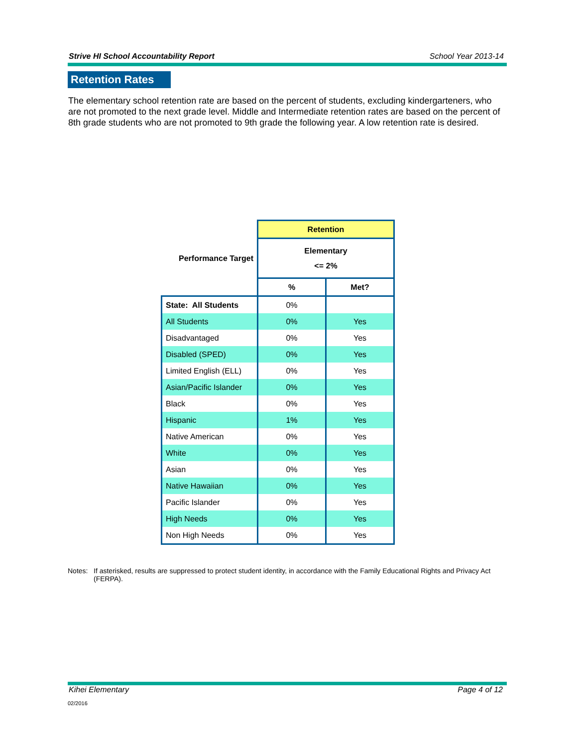Strive HI School Accountability Report School Year 2013-14
Retention Rates
The elementary school retention rate are based on the percent of students, excluding kindergarteners, who are not promoted to the next grade level. Middle and Intermediate retention rates are based on the percent of 8th grade students who are not promoted to 9th grade the following year. A low retention rate is desired.
| | Retention | |
| Performance Target | Elementary <= 2% | |
| | % | Met? |
| State: All Students | 0% | |
| All Students | 0% | Yes |
| Disadvantaged | 0% | Yes |
| Disabled (SPED) | 0% | Yes |
| Limited English (ELL) | 0% | Yes |
| Asian/Pacific Islander | 0% | Yes |
| Black | 0% | Yes |
| Hispanic | 1% | Yes |
| Native American | 0% | Yes |
| White | 0% | Yes |
| Asian | 0% | Yes |
| Native Hawaiian | 0% | Yes |
| Pacific Islander | 0% | Yes |
| High Needs | 0% | Yes |
| Non High Needs | 0% | Yes |
Notes: If asterisked, results are suppressed to protect student identity, in accordance with the Family Educational Rights and Privacy Act (FERPA).
Kihei Elementary Page 4 of 12
02/2016